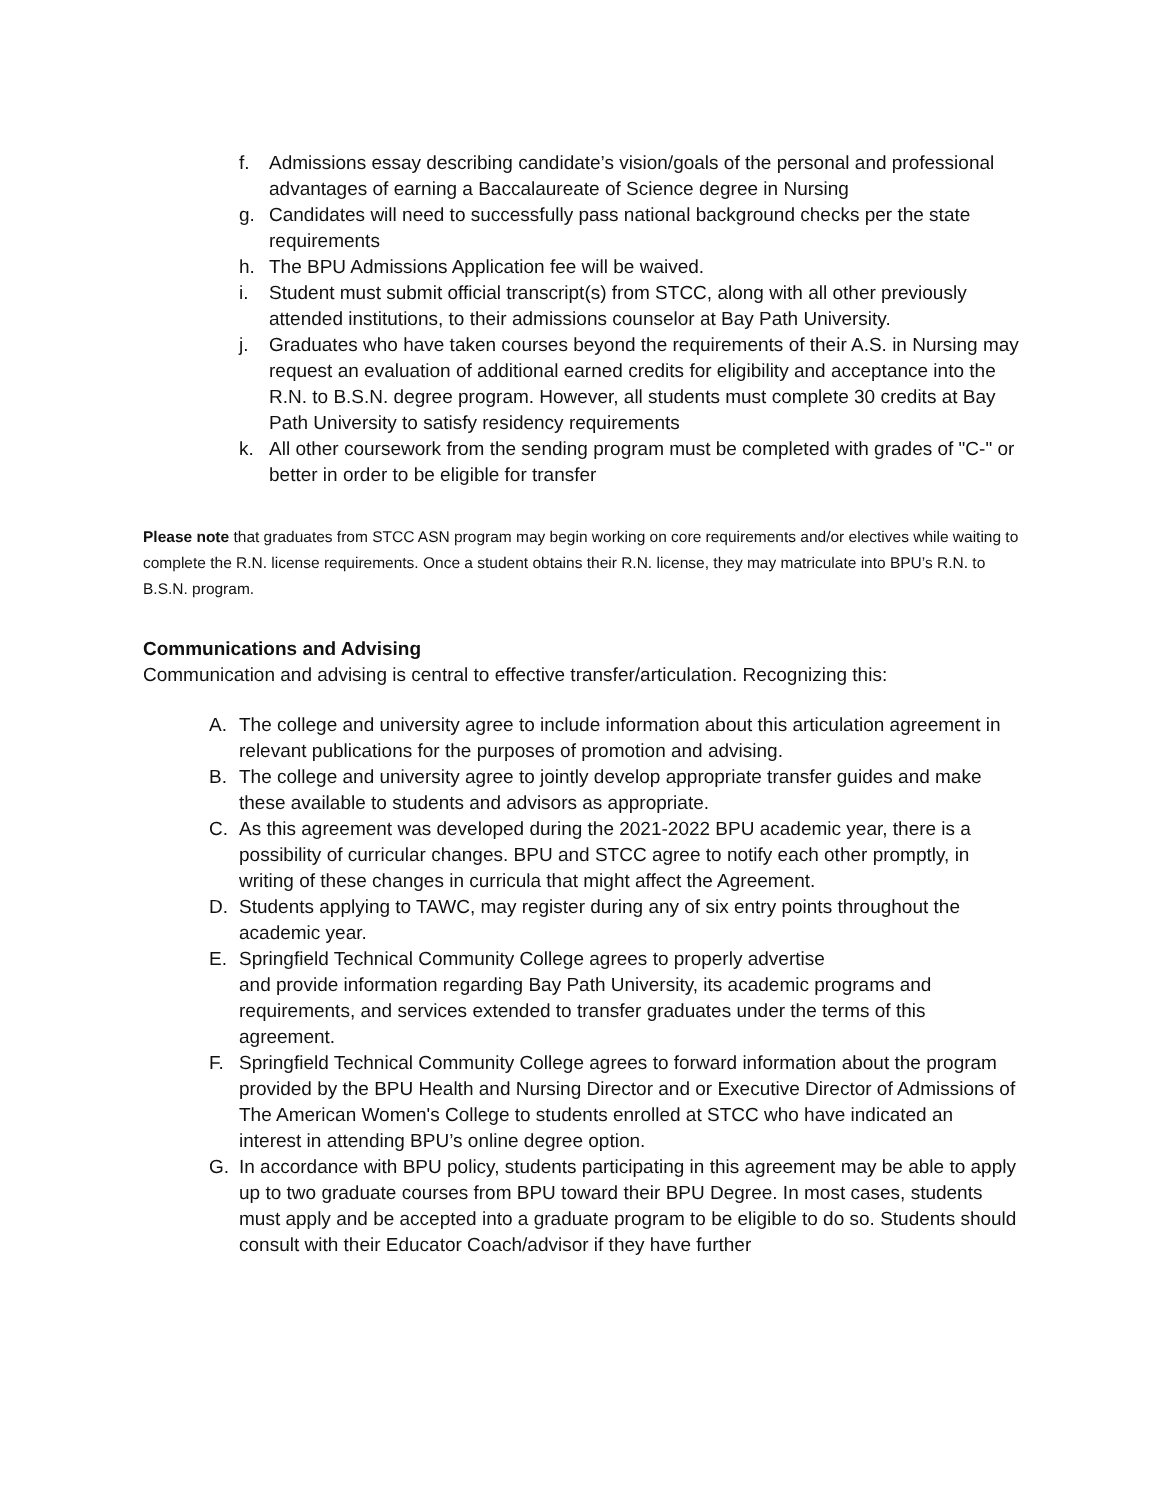f. Admissions essay describing candidate’s vision/goals of the personal and professional advantages of earning a Baccalaureate of Science degree in Nursing
g. Candidates will need to successfully pass national background checks per the state requirements
h. The BPU Admissions Application fee will be waived.
i. Student must submit official transcript(s) from STCC, along with all other previously attended institutions, to their admissions counselor at Bay Path University.
j. Graduates who have taken courses beyond the requirements of their A.S. in Nursing may request an evaluation of additional earned credits for eligibility and acceptance into the R.N. to B.S.N. degree program. However, all students must complete 30 credits at Bay Path University to satisfy residency requirements
k. All other coursework from the sending program must be completed with grades of "C-" or better in order to be eligible for transfer
Please note that graduates from STCC ASN program may begin working on core requirements and/or electives while waiting to complete the R.N. license requirements. Once a student obtains their R.N. license, they may matriculate into BPU’s R.N. to B.S.N. program.
Communications and Advising
Communication and advising is central to effective transfer/articulation. Recognizing this:
A. The college and university agree to include information about this articulation agreement in relevant publications for the purposes of promotion and advising.
B. The college and university agree to jointly develop appropriate transfer guides and make these available to students and advisors as appropriate.
C. As this agreement was developed during the 2021-2022 BPU academic year, there is a possibility of curricular changes. BPU and STCC agree to notify each other promptly, in writing of these changes in curricula that might affect the Agreement.
D. Students applying to TAWC, may register during any of six entry points throughout the academic year.
E. Springfield Technical Community College agrees to properly advertise
and provide information regarding Bay Path University, its academic programs and requirements, and services extended to transfer graduates under the terms of this agreement.
F. Springfield Technical Community College agrees to forward information about the program provided by the BPU Health and Nursing Director and or Executive Director of Admissions of The American Women's College to students enrolled at STCC who have indicated an interest in attending BPU’s online degree option.
G. In accordance with BPU policy, students participating in this agreement may be able to apply up to two graduate courses from BPU toward their BPU Degree. In most cases, students must apply and be accepted into a graduate program to be eligible to do so. Students should consult with their Educator Coach/advisor if they have further